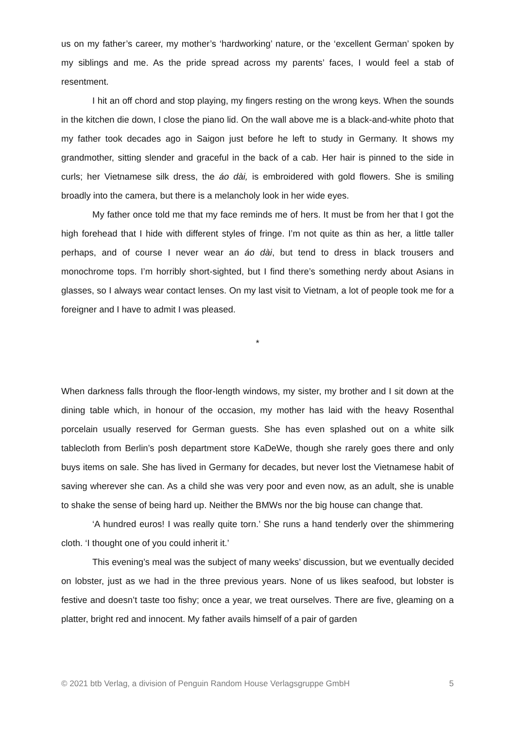us on my father’s career, my mother’s ‘hardworking’ nature, or the ‘excellent German’ spoken by my siblings and me. As the pride spread across my parents’ faces, I would feel a stab of resentment.
I hit an off chord and stop playing, my fingers resting on the wrong keys. When the sounds in the kitchen die down, I close the piano lid. On the wall above me is a black-and-white photo that my father took decades ago in Saigon just before he left to study in Germany. It shows my grandmother, sitting slender and graceful in the back of a cab. Her hair is pinned to the side in curls; her Vietnamese silk dress, the áo dài, is embroidered with gold flowers. She is smiling broadly into the camera, but there is a melancholy look in her wide eyes.
My father once told me that my face reminds me of hers. It must be from her that I got the high forehead that I hide with different styles of fringe. I’m not quite as thin as her, a little taller perhaps, and of course I never wear an áo dài, but tend to dress in black trousers and monochrome tops. I’m horribly short-sighted, but I find there’s something nerdy about Asians in glasses, so I always wear contact lenses. On my last visit to Vietnam, a lot of people took me for a foreigner and I have to admit I was pleased.
*
When darkness falls through the floor-length windows, my sister, my brother and I sit down at the dining table which, in honour of the occasion, my mother has laid with the heavy Rosenthal porcelain usually reserved for German guests. She has even splashed out on a white silk tablecloth from Berlin’s posh department store KaDeWe, though she rarely goes there and only buys items on sale. She has lived in Germany for decades, but never lost the Vietnamese habit of saving wherever she can. As a child she was very poor and even now, as an adult, she is unable to shake the sense of being hard up. Neither the BMWs nor the big house can change that.
‘A hundred euros! I was really quite torn.’ She runs a hand tenderly over the shimmering cloth. ‘I thought one of you could inherit it.’
This evening’s meal was the subject of many weeks’ discussion, but we eventually decided on lobster, just as we had in the three previous years. None of us likes seafood, but lobster is festive and doesn’t taste too fishy; once a year, we treat ourselves. There are five, gleaming on a platter, bright red and innocent. My father avails himself of a pair of garden
© 2021 btb Verlag, a division of Penguin Random House Verlagsgruppe GmbH 5